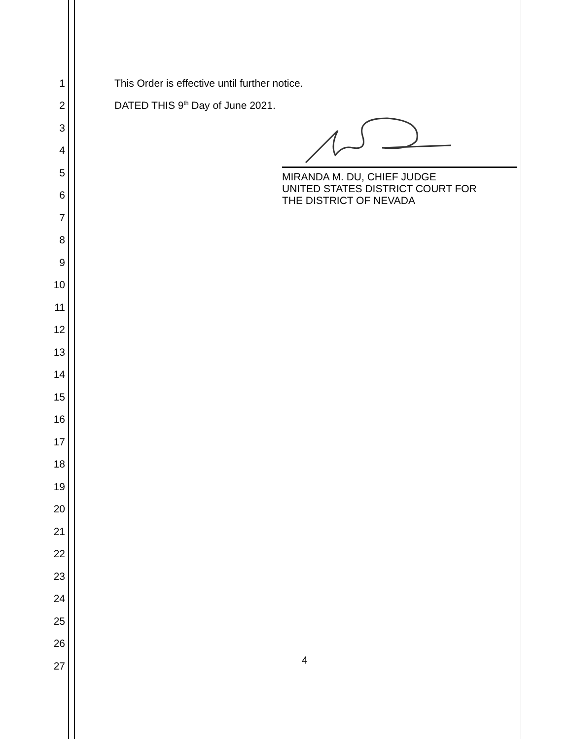1 This Order is effective until further notice.
2 DATED THIS 9<sup>th</sup> Day of June 2021.
3
4
5
6
7
8
9
10
11
12
13
14
15
16
17
18
19
20
21
22
23
24
25
26
27
MIRANDA M. DU, CHIEF JUDGE
UNITED STATES DISTRICT COURT FOR
THE DISTRICT OF NEVADA
4